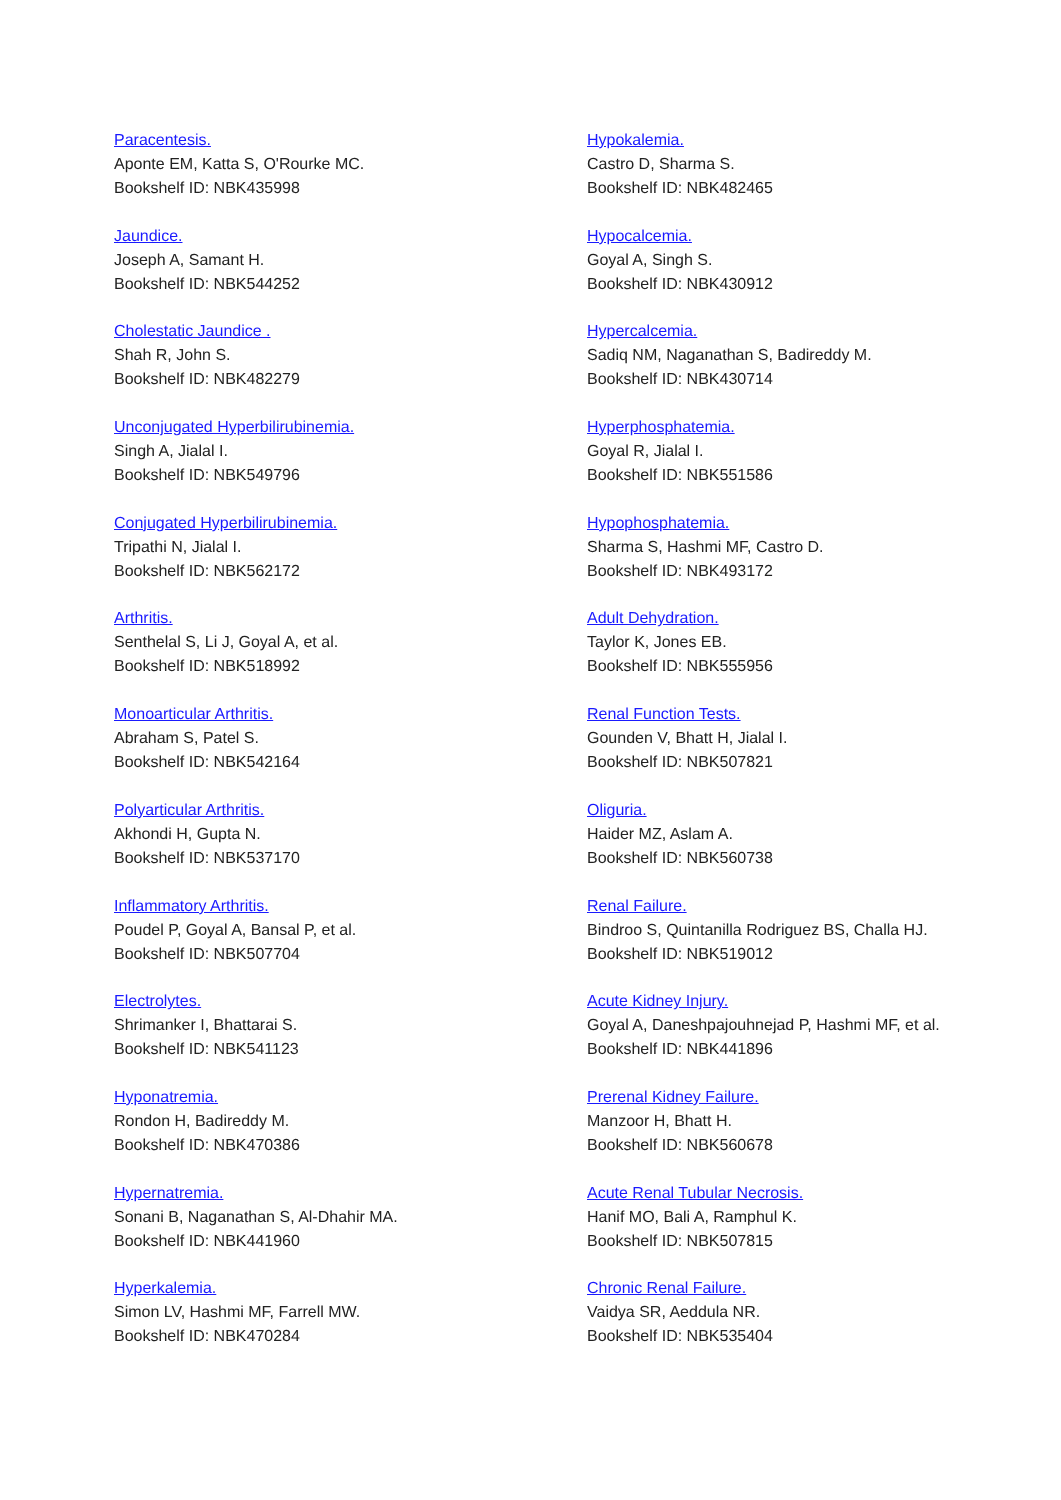Paracentesis.
Aponte EM, Katta S, O'Rourke MC.
Bookshelf ID: NBK435998
Jaundice.
Joseph A, Samant H.
Bookshelf ID: NBK544252
Cholestatic Jaundice .
Shah R, John S.
Bookshelf ID: NBK482279
Unconjugated Hyperbilirubinemia.
Singh A, Jialal I.
Bookshelf ID: NBK549796
Conjugated Hyperbilirubinemia.
Tripathi N, Jialal I.
Bookshelf ID: NBK562172
Arthritis.
Senthelal S, Li J, Goyal A, et al.
Bookshelf ID: NBK518992
Monoarticular Arthritis.
Abraham S, Patel S.
Bookshelf ID: NBK542164
Polyarticular Arthritis.
Akhondi H, Gupta N.
Bookshelf ID: NBK537170
Inflammatory Arthritis.
Poudel P, Goyal A, Bansal P, et al.
Bookshelf ID: NBK507704
Electrolytes.
Shrimanker I, Bhattarai S.
Bookshelf ID: NBK541123
Hyponatremia.
Rondon H, Badireddy M.
Bookshelf ID: NBK470386
Hypernatremia.
Sonani B, Naganathan S, Al-Dhahir MA.
Bookshelf ID: NBK441960
Hyperkalemia.
Simon LV, Hashmi MF, Farrell MW.
Bookshelf ID: NBK470284
Hypokalemia.
Castro D, Sharma S.
Bookshelf ID: NBK482465
Hypocalcemia.
Goyal A, Singh S.
Bookshelf ID: NBK430912
Hypercalcemia.
Sadiq NM, Naganathan S, Badireddy M.
Bookshelf ID: NBK430714
Hyperphosphatemia.
Goyal R, Jialal I.
Bookshelf ID: NBK551586
Hypophosphatemia.
Sharma S, Hashmi MF, Castro D.
Bookshelf ID: NBK493172
Adult Dehydration.
Taylor K, Jones EB.
Bookshelf ID: NBK555956
Renal Function Tests.
Gounden V, Bhatt H, Jialal I.
Bookshelf ID: NBK507821
Oliguria.
Haider MZ, Aslam A.
Bookshelf ID: NBK560738
Renal Failure.
Bindroo S, Quintanilla Rodriguez BS, Challa HJ.
Bookshelf ID: NBK519012
Acute Kidney Injury.
Goyal A, Daneshpajouhnejad P, Hashmi MF, et al.
Bookshelf ID: NBK441896
Prerenal Kidney Failure.
Manzoor H, Bhatt H.
Bookshelf ID: NBK560678
Acute Renal Tubular Necrosis.
Hanif MO, Bali A, Ramphul K.
Bookshelf ID: NBK507815
Chronic Renal Failure.
Vaidya SR, Aeddula NR.
Bookshelf ID: NBK535404